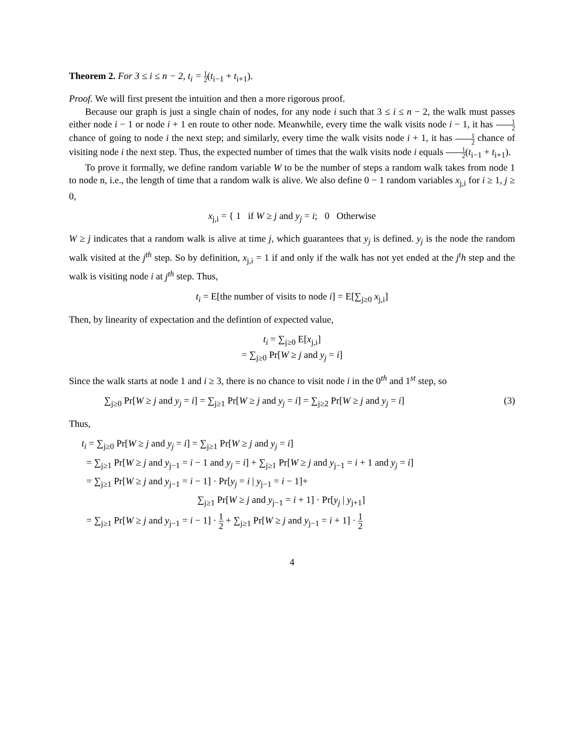Theorem 2. For 3 ≤ i ≤ n − 2, t<sub>i</sub> = 1 2(t<sub>i−1</sub> + t<sub>i+1</sub>).
Proof. We will first present the intuition and then a more rigorous proof.
Because our graph is just a single chain of nodes, for any node i such that 3 ≤ i ≤ n − 2, the walk must passes either node i − 1 or node i + 1 en route to other node. Meanwhile, every time the walk visits node i − 1, it has 1 2 chance of going to node i the next step; and similarly, every time the walk visits node i + 1, it has 1 2 chance of visiting node i the next step. Thus, the expected number of times that the walk visits node i equals 1 2(t<sub>i−1</sub> + t<sub>i+1</sub>).
To prove it formally, we define random variable W to be the number of steps a random walk takes from node 1 to node n, i.e., the length of time that a random walk is alive. We also define 0 − 1 random variables x<sub>j,i</sub> for i ≥ 1, j ≥ 0,
x<sub>j,i</sub> = { 1 if W ≥ j and y<sub>j</sub> = i; 0 Otherwise
W ≥ j indicates that a random walk is alive at time j, which guarantees that y<sub>j</sub> is defined. y<sub>j</sub> is the node the random walk visited at the j<sup>th</sup> step. So by definition, x<sub>j,i</sub> = 1 if and only if the walk has not yet ended at the j<sup>t</sup>h step and the walk is visiting node i at j<sup>th</sup> step. Thus,
t<sub>i</sub> = E[the number of visits to node i] = E[∑<sub>j≥0</sub> x<sub>j,i</sub>]
Then, by linearity of expectation and the defintion of expected value,
t<sub>i</sub> = ∑<sub>j≥0</sub> E[x<sub>j,i</sub>]
= ∑<sub>j≥0</sub> Pr[W ≥ j and y<sub>j</sub> = i]
Since the walk starts at node 1 and i ≥ 3, there is no chance to visit node i in the 0<sup>th</sup> and 1<sup>st</sup> step, so
∑<sub>j≥0</sub> Pr[W ≥ j and y<sub>j</sub> = i] = ∑<sub>j≥1</sub> Pr[W ≥ j and y<sub>j</sub> = i] = ∑<sub>j≥2</sub> Pr[W ≥ j and y<sub>j</sub> = i] (3)
Thus,
t<sub>i</sub> = ∑<sub>j≥0</sub> Pr[W ≥ j and y<sub>j</sub> = i] = ∑<sub>j≥1</sub> Pr[W ≥ j and y<sub>j</sub> = i]
= ∑<sub>j≥1</sub> Pr[W ≥ j and y<sub>j−1</sub> = i − 1 and y<sub>j</sub> = i] + ∑<sub>j≥1</sub> Pr[W ≥ j and y<sub>j−1</sub> = i + 1 and y<sub>j</sub> = i]
= ∑<sub>j≥1</sub> Pr[W ≥ j and y<sub>j−1</sub> = i − 1] · Pr[y<sub>j</sub> = i | y<sub>j−1</sub> = i − 1]+
∑<sub>j≥1</sub> Pr[W ≥ j and y<sub>j−1</sub> = i + 1] · Pr[y<sub>j</sub> | y<sub>j+1</sub>]
= ∑<sub>j≥1</sub> Pr[W ≥ j and y<sub>j−1</sub> = i − 1] · 1 2 + ∑<sub>j≥1</sub> Pr[W ≥ j and y<sub>j−1</sub> = i + 1] · 1 2
4